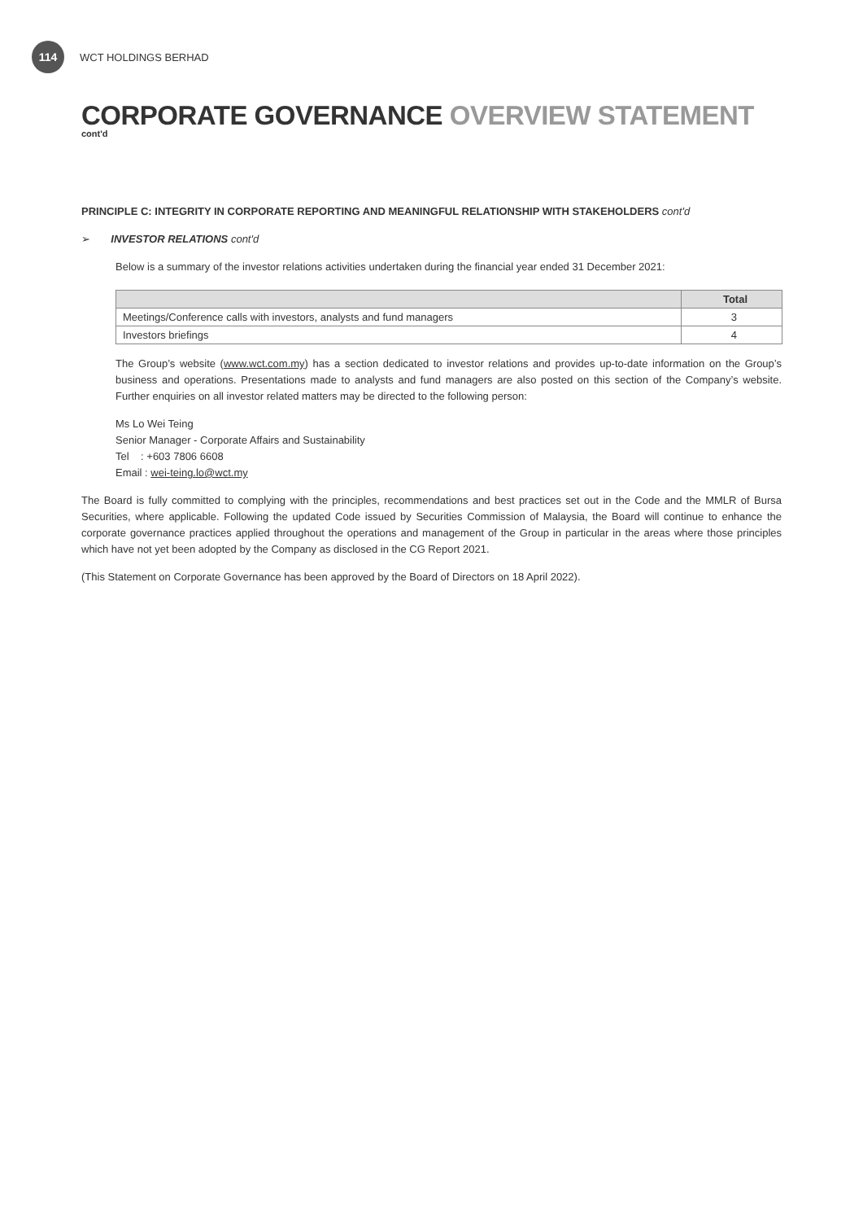114
WCT HOLDINGS BERHAD
CORPORATE GOVERNANCE OVERVIEW STATEMENT
cont'd
PRINCIPLE C: INTEGRITY IN CORPORATE REPORTING AND MEANINGFUL RELATIONSHIP WITH STAKEHOLDERS cont'd
➢ INVESTOR RELATIONS cont'd
Below is a summary of the investor relations activities undertaken during the financial year ended 31 December 2021:
| | Total |
| --- | --- |
| Meetings/Conference calls with investors, analysts and fund managers | 3 |
| Investors briefings | 4 |
The Group’s website (www.wct.com.my) has a section dedicated to investor relations and provides up-to-date information on the Group’s business and operations. Presentations made to analysts and fund managers are also posted on this section of the Company’s website. Further enquiries on all investor related matters may be directed to the following person:
Ms Lo Wei Teing
Senior Manager - Corporate Affairs and Sustainability
Tel : +603 7806 6608
Email : wei-teing.lo@wct.my
The Board is fully committed to complying with the principles, recommendations and best practices set out in the Code and the MMLR of Bursa Securities, where applicable. Following the updated Code issued by Securities Commission of Malaysia, the Board will continue to enhance the corporate governance practices applied throughout the operations and management of the Group in particular in the areas where those principles which have not yet been adopted by the Company as disclosed in the CG Report 2021.
(This Statement on Corporate Governance has been approved by the Board of Directors on 18 April 2022).